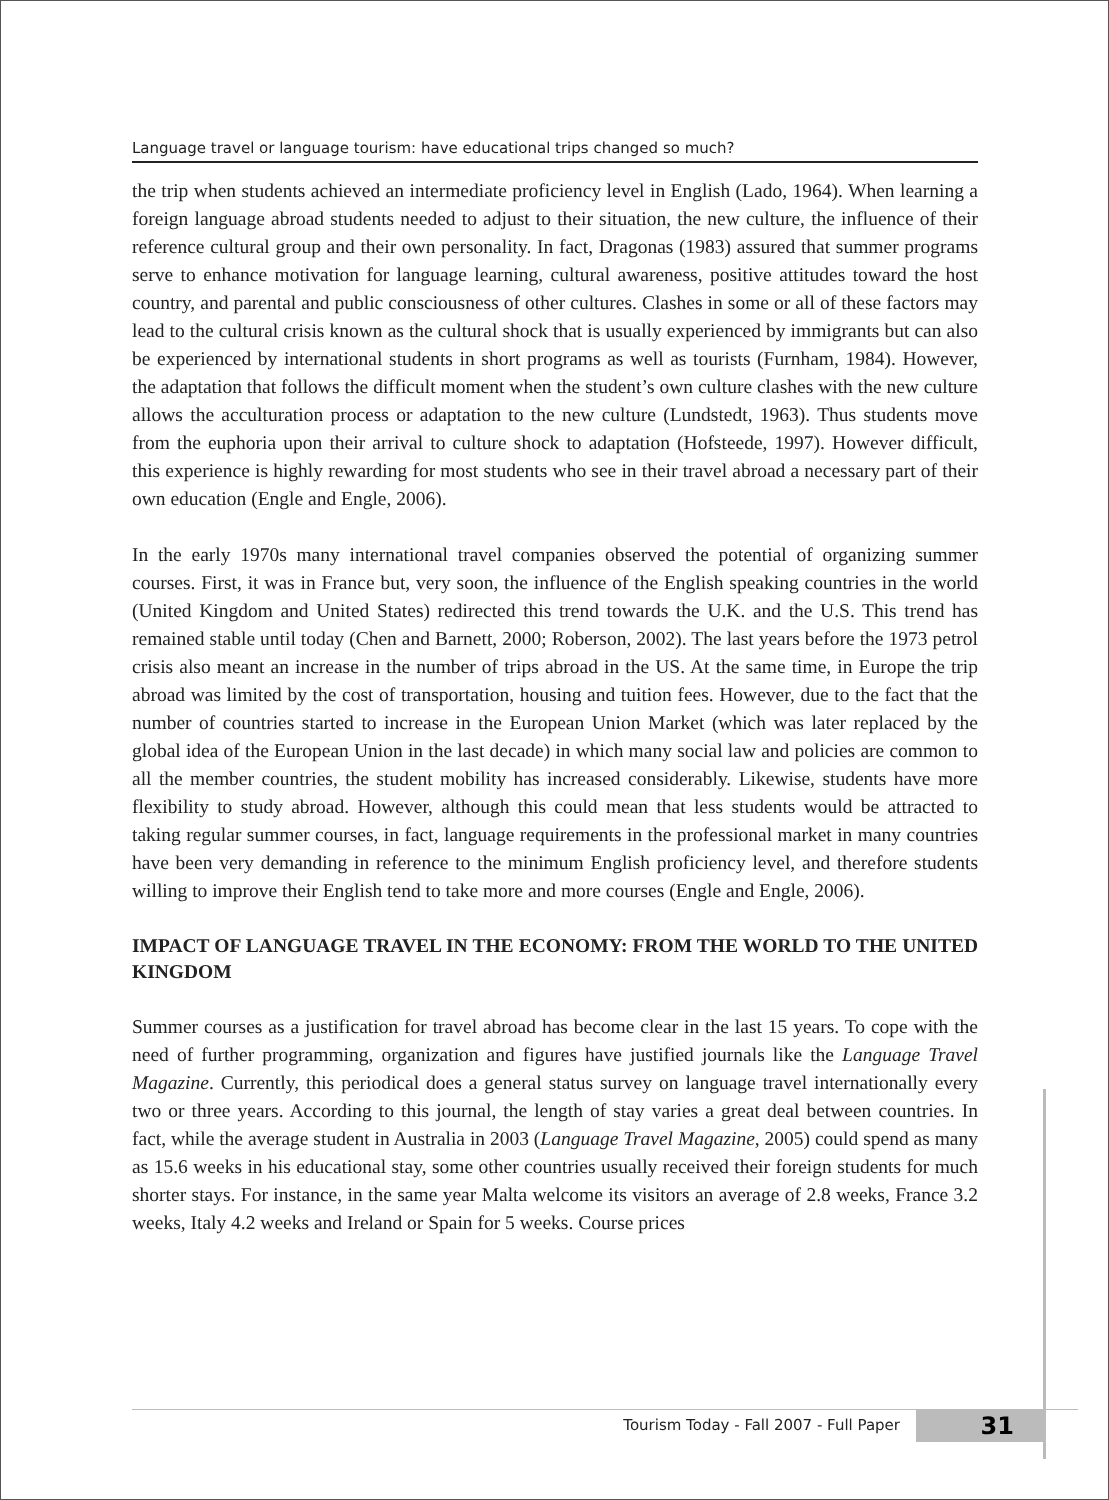Language travel or language tourism: have educational trips changed so much?
the trip when students achieved an intermediate proficiency level in English (Lado, 1964). When learning a foreign language abroad students needed to adjust to their situation, the new culture, the influence of their reference cultural group and their own personality. In fact, Dragonas (1983) assured that summer programs serve to enhance motivation for language learning, cultural awareness, positive attitudes toward the host country, and parental and public consciousness of other cultures. Clashes in some or all of these factors may lead to the cultural crisis known as the cultural shock that is usually experienced by immigrants but can also be experienced by international students in short programs as well as tourists (Furnham, 1984). However, the adaptation that follows the difficult moment when the student’s own culture clashes with the new culture allows the acculturation process or adaptation to the new culture (Lundstedt, 1963). Thus students move from the euphoria upon their arrival to culture shock to adaptation (Hofsteede, 1997). However difficult, this experience is highly rewarding for most students who see in their travel abroad a necessary part of their own education (Engle and Engle, 2006).
In the early 1970s many international travel companies observed the potential of organizing summer courses. First, it was in France but, very soon, the influence of the English speaking countries in the world (United Kingdom and United States) redirected this trend towards the U.K. and the U.S. This trend has remained stable until today (Chen and Barnett, 2000; Roberson, 2002). The last years before the 1973 petrol crisis also meant an increase in the number of trips abroad in the US. At the same time, in Europe the trip abroad was limited by the cost of transportation, housing and tuition fees. However, due to the fact that the number of countries started to increase in the European Union Market (which was later replaced by the global idea of the European Union in the last decade) in which many social law and policies are common to all the member countries, the student mobility has increased considerably. Likewise, students have more flexibility to study abroad. However, although this could mean that less students would be attracted to taking regular summer courses, in fact, language requirements in the professional market in many countries have been very demanding in reference to the minimum English proficiency level, and therefore students willing to improve their English tend to take more and more courses (Engle and Engle, 2006).
IMPACT OF LANGUAGE TRAVEL IN THE ECONOMY: FROM THE WORLD TO THE UNITED KINGDOM
Summer courses as a justification for travel abroad has become clear in the last 15 years. To cope with the need of further programming, organization and figures have justified journals like the Language Travel Magazine. Currently, this periodical does a general status survey on language travel internationally every two or three years. According to this journal, the length of stay varies a great deal between countries. In fact, while the average student in Australia in 2003 (Language Travel Magazine, 2005) could spend as many as 15.6 weeks in his educational stay, some other countries usually received their foreign students for much shorter stays. For instance, in the same year Malta welcome its visitors an average of 2.8 weeks, France 3.2 weeks, Italy 4.2 weeks and Ireland or Spain for 5 weeks. Course prices
Tourism Today - Fall 2007 - Full Paper 31